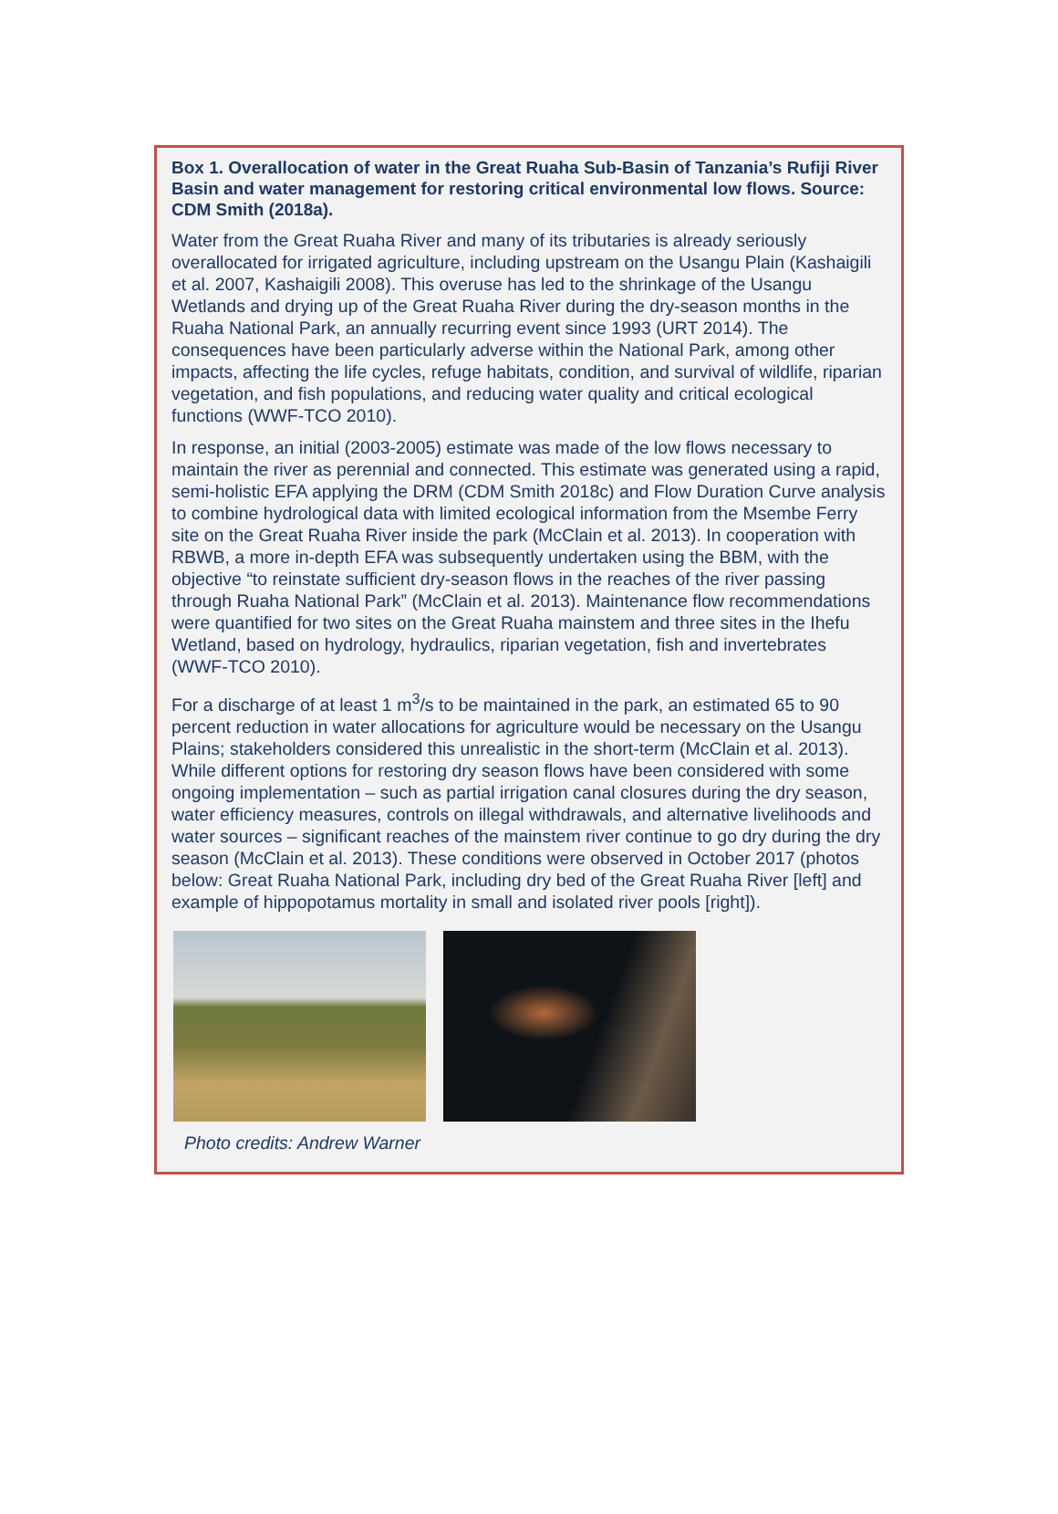Box 1. Overallocation of water in the Great Ruaha Sub-Basin of Tanzania’s Rufiji River Basin and water management for restoring critical environmental low flows. Source: CDM Smith (2018a).
Water from the Great Ruaha River and many of its tributaries is already seriously overallocated for irrigated agriculture, including upstream on the Usangu Plain (Kashaigili et al. 2007, Kashaigili 2008). This overuse has led to the shrinkage of the Usangu Wetlands and drying up of the Great Ruaha River during the dry-season months in the Ruaha National Park, an annually recurring event since 1993 (URT 2014). The consequences have been particularly adverse within the National Park, among other impacts, affecting the life cycles, refuge habitats, condition, and survival of wildlife, riparian vegetation, and fish populations, and reducing water quality and critical ecological functions (WWF-TCO 2010).
In response, an initial (2003-2005) estimate was made of the low flows necessary to maintain the river as perennial and connected. This estimate was generated using a rapid, semi-holistic EFA applying the DRM (CDM Smith 2018c) and Flow Duration Curve analysis to combine hydrological data with limited ecological information from the Msembe Ferry site on the Great Ruaha River inside the park (McClain et al. 2013). In cooperation with RBWB, a more in-depth EFA was subsequently undertaken using the BBM, with the objective “to reinstate sufficient dry-season flows in the reaches of the river passing through Ruaha National Park” (McClain et al. 2013). Maintenance flow recommendations were quantified for two sites on the Great Ruaha mainstem and three sites in the Ihefu Wetland, based on hydrology, hydraulics, riparian vegetation, fish and invertebrates (WWF-TCO 2010).
For a discharge of at least 1 m<sup>3</sup>/s to be maintained in the park, an estimated 65 to 90 percent reduction in water allocations for agriculture would be necessary on the Usangu Plains; stakeholders considered this unrealistic in the short-term (McClain et al. 2013). While different options for restoring dry season flows have been considered with some ongoing implementation – such as partial irrigation canal closures during the dry season, water efficiency measures, controls on illegal withdrawals, and alternative livelihoods and water sources – significant reaches of the mainstem river continue to go dry during the dry season (McClain et al. 2013). These conditions were observed in October 2017 (photos below: Great Ruaha National Park, including dry bed of the Great Ruaha River [left] and example of hippopotamus mortality in small and isolated river pools [right]).
Photo credits: Andrew Warner